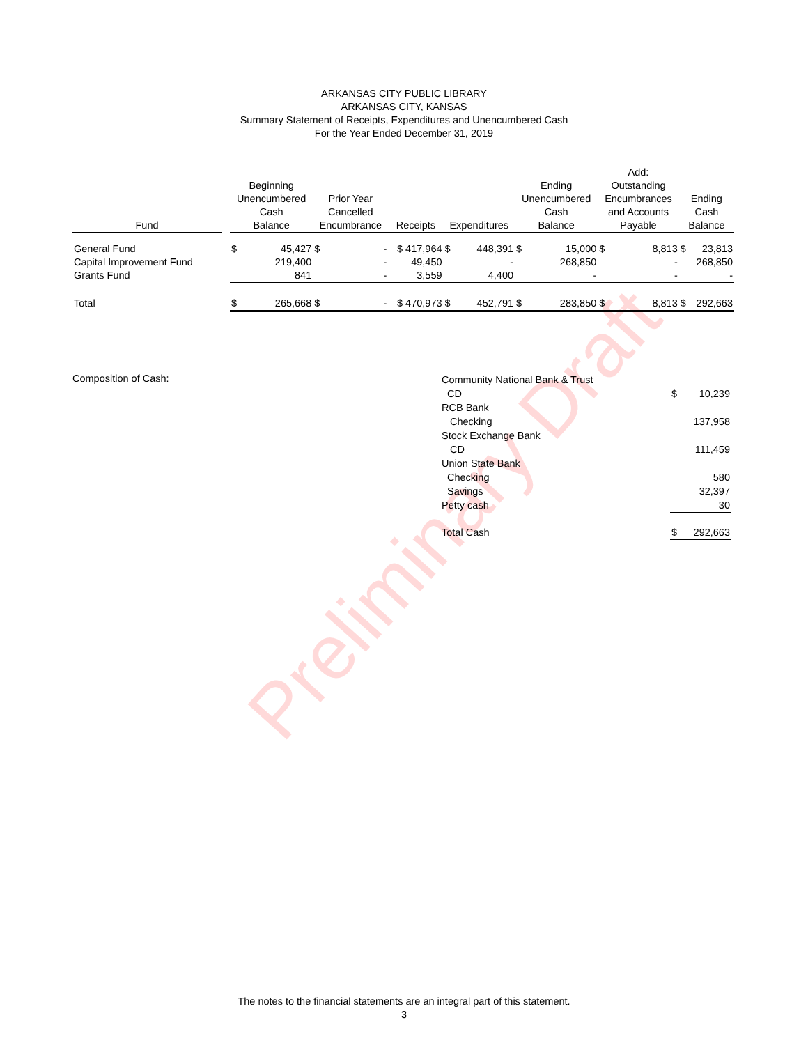Preliminary Draft
ARKANSAS CITY PUBLIC LIBRARY
ARKANSAS CITY, KANSAS
Summary Statement of Receipts, Expenditures and Unencumbered Cash
For the Year Ended December 31, 2019
| Fund | | Beginning Unencumbered Cash Balance | | Prior Year Cancelled Encumbrance | | Receipts | Expenditures | | Ending Unencumbered Cash Balance | | Add: Outstanding Encumbrances and Accounts Payable | | Ending Cash Balance | |
| --- | --- | --- | --- | --- | --- | --- | --- | --- | --- | --- | --- | --- | --- | --- |
| General Fund | | $ | 45,427 | $ | - | $ 417,964 | $ | 448,391 | $ | 15,000 | $ | 8,813 | $ | 23,813 |
| Capital Improvement Fund | | | 219,400 | | - | 49,450 | | - | | 268,850 | | - | | 268,850 |
| Grants Fund | | | 841 | | - | 3,559 | | 4,400 | | - | | - | | - |
| Total | | $ | 265,668 | $ | - | $ 470,973 | $ | 452,791 | $ | 283,850 | $ | 8,813 | $ | 292,663 |
Composition of Cash:
| Community National Bank & Trust | | |
| CD | $ | 10,239 |
| RCB Bank | | |
| Checking | | 137,958 |
| Stock Exchange Bank | | |
| CD | | 111,459 |
| Union State Bank | | |
| Checking | | 580 |
| Savings | | 32,397 |
| Petty cash | | 30 |
| Total Cash | $ | 292,663 |
The notes to the financial statements are an integral part of this statement.
3